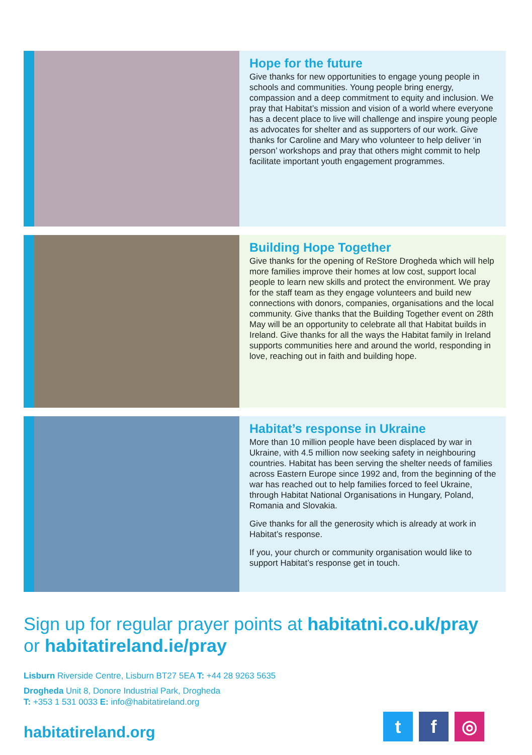Hope for the future
Give thanks for new opportunities to engage young people in schools and communities. Young people bring energy, compassion and a deep commitment to equity and inclusion. We pray that Habitat’s mission and vision of a world where everyone has a decent place to live will challenge and inspire young people as advocates for shelter and as supporters of our work. Give thanks for Caroline and Mary who volunteer to help deliver ‘in person’ workshops and pray that others might commit to help facilitate important youth engagement programmes.
Building Hope Together
Give thanks for the opening of ReStore Drogheda which will help more families improve their homes at low cost, support local people to learn new skills and protect the environment. We pray for the staff team as they engage volunteers and build new connections with donors, companies, organisations and the local community. Give thanks that the Building Together event on 28th May will be an opportunity to celebrate all that Habitat builds in Ireland. Give thanks for all the ways the Habitat family in Ireland supports communities here and around the world, responding in love, reaching out in faith and building hope.
Habitat’s response in Ukraine
More than 10 million people have been displaced by war in Ukraine, with 4.5 million now seeking safety in neighbouring countries. Habitat has been serving the shelter needs of families across Eastern Europe since 1992 and, from the beginning of the war has reached out to help families forced to feel Ukraine, through Habitat National Organisations in Hungary, Poland, Romania and Slovakia.
Give thanks for all the generosity which is already at work in Habitat’s response.
If you, your church or community organisation would like to support Habitat’s response get in touch.
Sign up for regular prayer points at habitatni.co.uk/pray
or habitatireland.ie/pray
Lisburn Riverside Centre, Lisburn BT27 5EA T: +44 28 9263 5635
Drogheda Unit 8, Donore Industrial Park, Drogheda
T: +353 1 531 0033 E: info@habitatireland.org
habitatireland.org
tf ◎